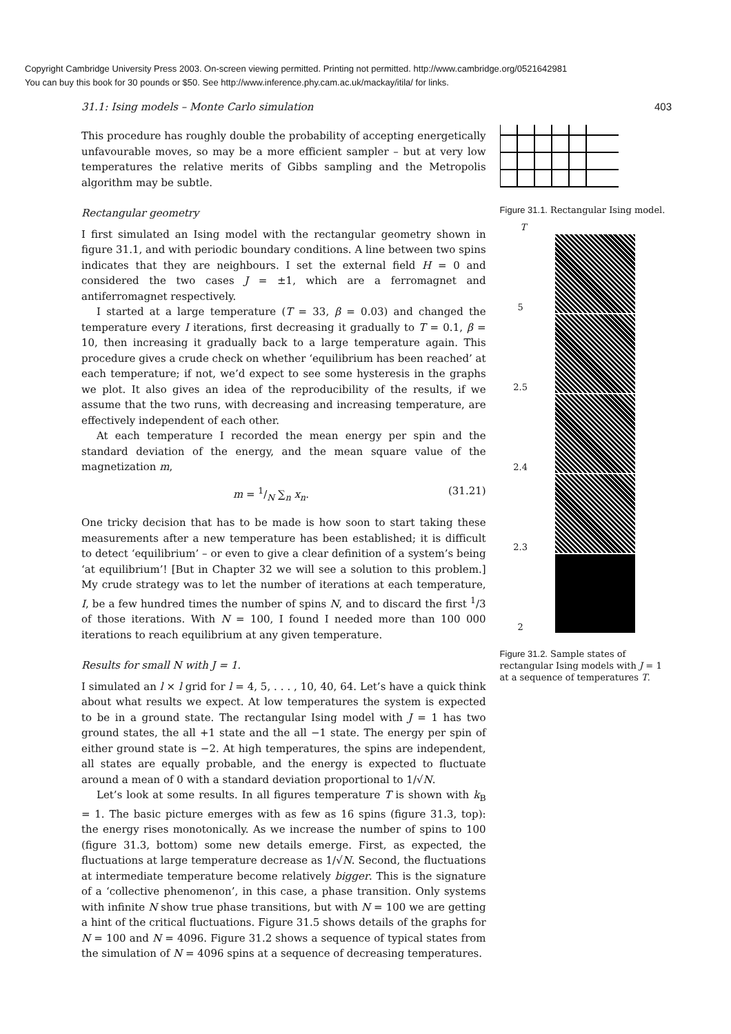Copyright Cambridge University Press 2003. On-screen viewing permitted. Printing not permitted. http://www.cambridge.org/0521642981
You can buy this book for 30 pounds or $50. See http://www.inference.phy.cam.ac.uk/mackay/itila/ for links.
31.1: Ising models – Monte Carlo simulation 403
This procedure has roughly double the probability of accepting energetically unfavourable moves, so may be a more efficient sampler – but at very low temperatures the relative merits of Gibbs sampling and the Metropolis algorithm may be subtle.
Rectangular geometry
I first simulated an Ising model with the rectangular geometry shown in figure 31.1, and with periodic boundary conditions. A line between two spins indicates that they are neighbours. I set the external field H = 0 and considered the two cases J = ±1, which are a ferromagnet and antiferromagnet respectively.
I started at a large temperature (T = 33, β = 0.03) and changed the temperature every I iterations, first decreasing it gradually to T = 0.1, β = 10, then increasing it gradually back to a large temperature again. This procedure gives a crude check on whether ‘equilibrium has been reached’ at each temperature; if not, we’d expect to see some hysteresis in the graphs we plot. It also gives an idea of the reproducibility of the results, if we assume that the two runs, with decreasing and increasing temperature, are effectively independent of each other.
At each temperature I recorded the mean energy per spin and the standard deviation of the energy, and the mean square value of the magnetization m,
m = 1/N ∑<sub>n</sub> x<sub>n</sub>. (31.21)
One tricky decision that has to be made is how soon to start taking these measurements after a new temperature has been established; it is difficult to detect ‘equilibrium’ – or even to give a clear definition of a system’s being ‘at equilibrium’! [But in Chapter 32 we will see a solution to this problem.] My crude strategy was to let the number of iterations at each temperature, I, be a few hundred times the number of spins N, and to discard the first <sup>1</sup>/3 of those iterations. With N = 100, I found I needed more than 100 000 iterations to reach equilibrium at any given temperature.
Results for small N with J = 1.
I simulated an l × l grid for l = 4, 5, . . . , 10, 40, 64. Let’s have a quick think about what results we expect. At low temperatures the system is expected to be in a ground state. The rectangular Ising model with J = 1 has two ground states, the all +1 state and the all −1 state. The energy per spin of either ground state is −2. At high temperatures, the spins are independent, all states are equally probable, and the energy is expected to fluctuate around a mean of 0 with a standard deviation proportional to 1/√N.
Let’s look at some results. In all figures temperature T is shown with k<sub>B</sub> = 1. The basic picture emerges with as few as 16 spins (figure 31.3, top): the energy rises monotonically. As we increase the number of spins to 100 (figure 31.3, bottom) some new details emerge. First, as expected, the fluctuations at large temperature decrease as 1/√N. Second, the fluctuations at intermediate temperature become relatively bigger. This is the signature of a ‘collective phenomenon’, in this case, a phase transition. Only systems with infinite N show true phase transitions, but with N = 100 we are getting a hint of the critical fluctuations. Figure 31.5 shows details of the graphs for N = 100 and N = 4096. Figure 31.2 shows a sequence of typical states from the simulation of N = 4096 spins at a sequence of decreasing temperatures.
Figure 31.1. Rectangular Ising model.
T
5
2.5
2.4
2.3
2
Figure 31.2. Sample states of rectangular Ising models with J = 1 at a sequence of temperatures T.